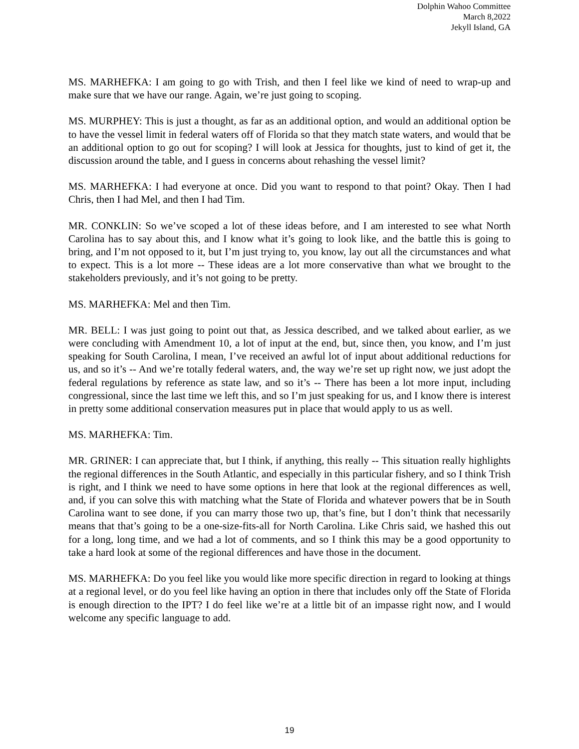Dolphin Wahoo Committee
March 8,2022
Jekyll Island, GA
MS. MARHEFKA: I am going to go with Trish, and then I feel like we kind of need to wrap-up and make sure that we have our range. Again, we’re just going to scoping.
MS. MURPHEY: This is just a thought, as far as an additional option, and would an additional option be to have the vessel limit in federal waters off of Florida so that they match state waters, and would that be an additional option to go out for scoping? I will look at Jessica for thoughts, just to kind of get it, the discussion around the table, and I guess in concerns about rehashing the vessel limit?
MS. MARHEFKA: I had everyone at once. Did you want to respond to that point? Okay. Then I had Chris, then I had Mel, and then I had Tim.
MR. CONKLIN: So we’ve scoped a lot of these ideas before, and I am interested to see what North Carolina has to say about this, and I know what it’s going to look like, and the battle this is going to bring, and I’m not opposed to it, but I’m just trying to, you know, lay out all the circumstances and what to expect. This is a lot more -- These ideas are a lot more conservative than what we brought to the stakeholders previously, and it’s not going to be pretty.
MS. MARHEFKA: Mel and then Tim.
MR. BELL: I was just going to point out that, as Jessica described, and we talked about earlier, as we were concluding with Amendment 10, a lot of input at the end, but, since then, you know, and I’m just speaking for South Carolina, I mean, I’ve received an awful lot of input about additional reductions for us, and so it’s -- And we’re totally federal waters, and, the way we’re set up right now, we just adopt the federal regulations by reference as state law, and so it’s -- There has been a lot more input, including congressional, since the last time we left this, and so I’m just speaking for us, and I know there is interest in pretty some additional conservation measures put in place that would apply to us as well.
MS. MARHEFKA: Tim.
MR. GRINER: I can appreciate that, but I think, if anything, this really -- This situation really highlights the regional differences in the South Atlantic, and especially in this particular fishery, and so I think Trish is right, and I think we need to have some options in here that look at the regional differences as well, and, if you can solve this with matching what the State of Florida and whatever powers that be in South Carolina want to see done, if you can marry those two up, that’s fine, but I don’t think that necessarily means that that’s going to be a one-size-fits-all for North Carolina. Like Chris said, we hashed this out for a long, long time, and we had a lot of comments, and so I think this may be a good opportunity to take a hard look at some of the regional differences and have those in the document.
MS. MARHEFKA: Do you feel like you would like more specific direction in regard to looking at things at a regional level, or do you feel like having an option in there that includes only off the State of Florida is enough direction to the IPT? I do feel like we’re at a little bit of an impasse right now, and I would welcome any specific language to add.
19